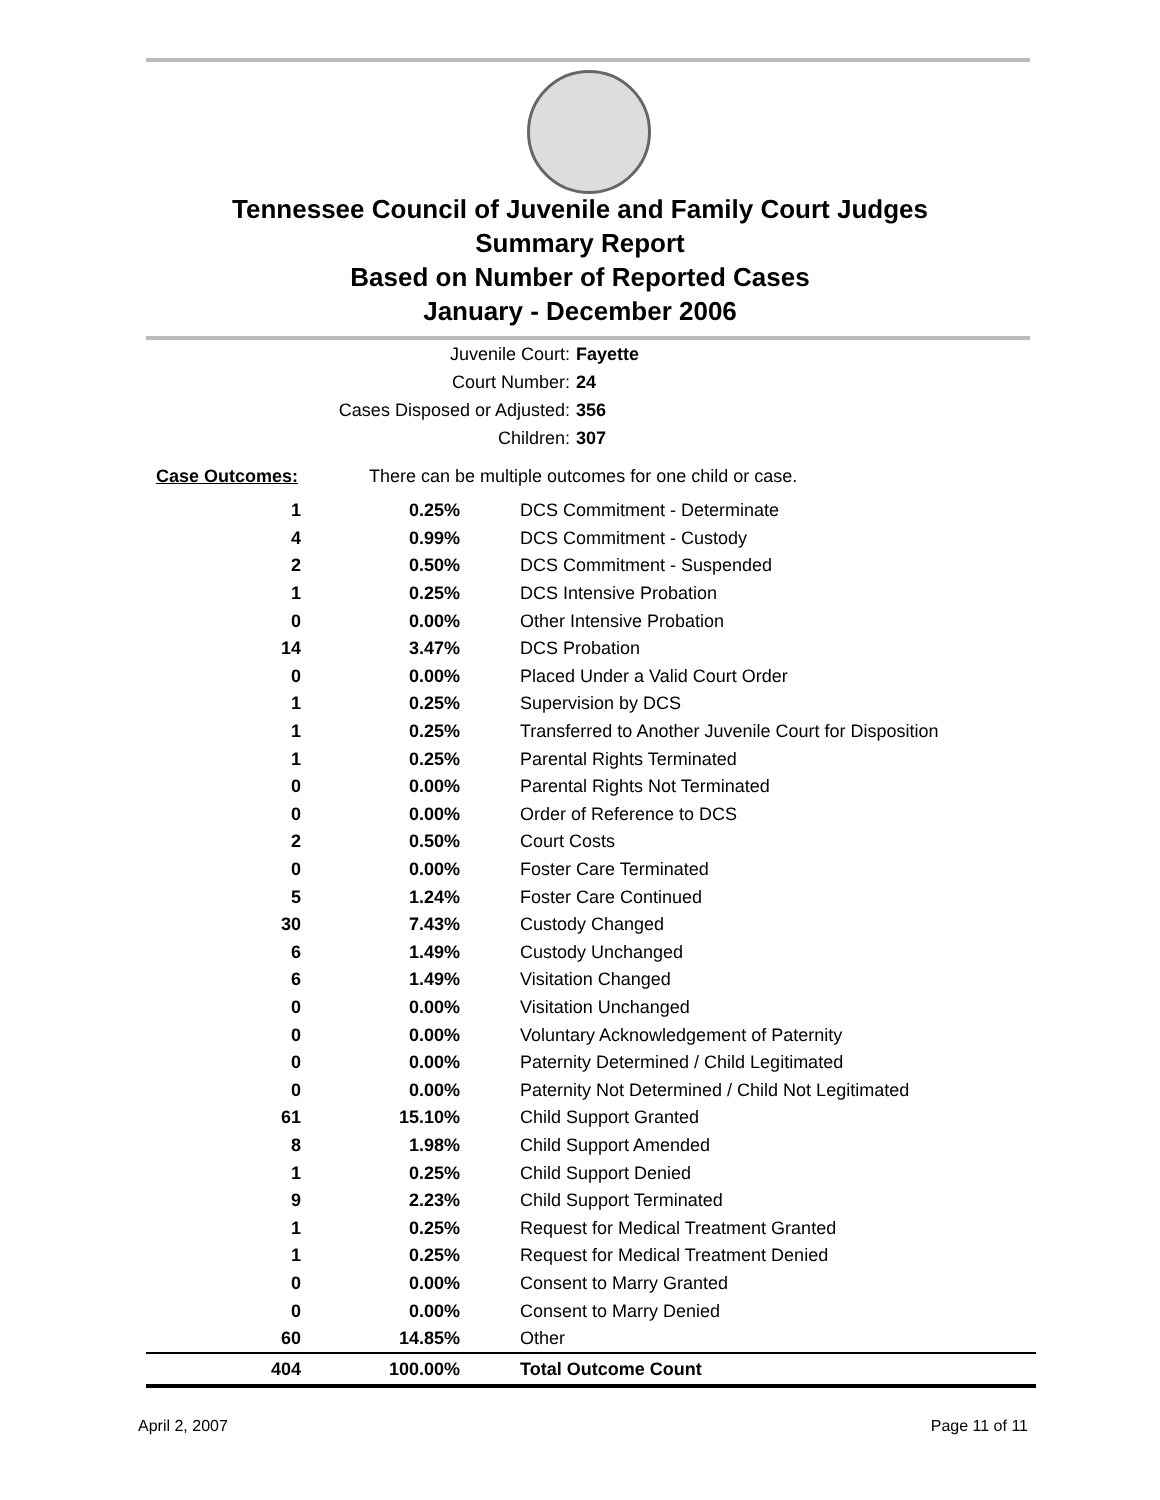Tennessee Council of Juvenile and Family Court Judges
Summary Report
Based on Number of Reported Cases
January - December 2006
Juvenile Court: Fayette
Court Number: 24
Cases Disposed or Adjusted: 356
Children: 307
Case Outcomes: There can be multiple outcomes for one child or case.
| 1 | 0.25% | DCS Commitment - Determinate |
| 4 | 0.99% | DCS Commitment - Custody |
| 2 | 0.50% | DCS Commitment - Suspended |
| 1 | 0.25% | DCS Intensive Probation |
| 0 | 0.00% | Other Intensive Probation |
| 14 | 3.47% | DCS Probation |
| 0 | 0.00% | Placed Under a Valid Court Order |
| 1 | 0.25% | Supervision by DCS |
| 1 | 0.25% | Transferred to Another Juvenile Court for Disposition |
| 1 | 0.25% | Parental Rights Terminated |
| 0 | 0.00% | Parental Rights Not Terminated |
| 0 | 0.00% | Order of Reference to DCS |
| 2 | 0.50% | Court Costs |
| 0 | 0.00% | Foster Care Terminated |
| 5 | 1.24% | Foster Care Continued |
| 30 | 7.43% | Custody Changed |
| 6 | 1.49% | Custody Unchanged |
| 6 | 1.49% | Visitation Changed |
| 0 | 0.00% | Visitation Unchanged |
| 0 | 0.00% | Voluntary Acknowledgement of Paternity |
| 0 | 0.00% | Paternity Determined / Child Legitimated |
| 0 | 0.00% | Paternity Not Determined / Child Not Legitimated |
| 61 | 15.10% | Child Support Granted |
| 8 | 1.98% | Child Support Amended |
| 1 | 0.25% | Child Support Denied |
| 9 | 2.23% | Child Support Terminated |
| 1 | 0.25% | Request for Medical Treatment Granted |
| 1 | 0.25% | Request for Medical Treatment Denied |
| 0 | 0.00% | Consent to Marry Granted |
| 0 | 0.00% | Consent to Marry Denied |
| 60 | 14.85% | Other |
| 404 | 100.00% | Total Outcome Count |
April 2, 2007 Page 11 of 11